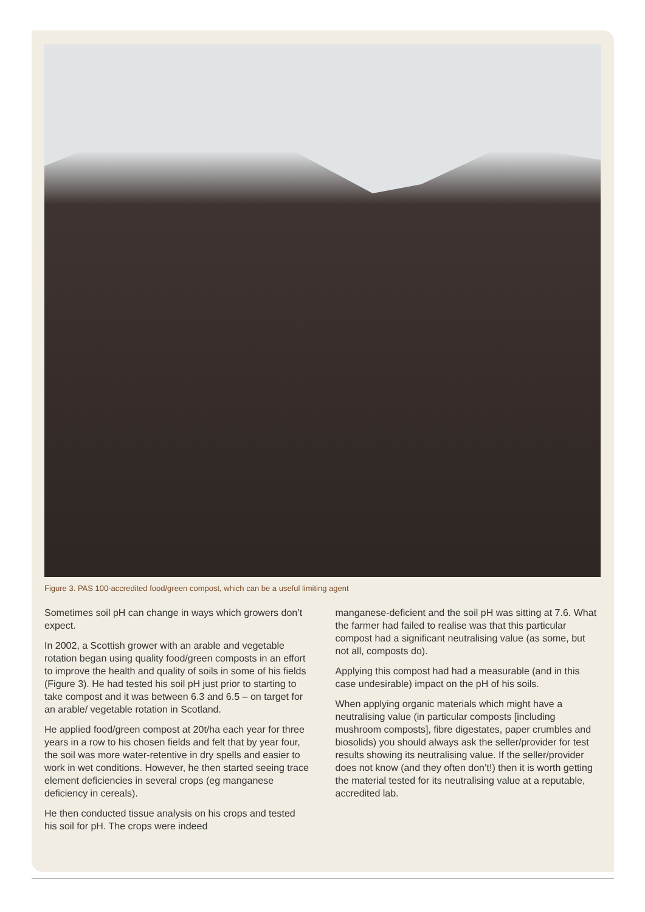Figure 3. PAS 100-accredited food/green compost, which can be a useful limiting agent
Sometimes soil pH can change in ways which growers don’t expect.
In 2002, a Scottish grower with an arable and vegetable rotation began using quality food/green composts in an effort to improve the health and quality of soils in some of his fields (Figure 3). He had tested his soil pH just prior to starting to take compost and it was between 6.3 and 6.5 – on target for an arable/ vegetable rotation in Scotland.
He applied food/green compost at 20t/ha each year for three years in a row to his chosen fields and felt that by year four, the soil was more water-retentive in dry spells and easier to work in wet conditions. However, he then started seeing trace element deficiencies in several crops (eg manganese deficiency in cereals).
He then conducted tissue analysis on his crops and tested his soil for pH. The crops were indeed
manganese-deficient and the soil pH was sitting at 7.6. What the farmer had failed to realise was that this particular compost had a significant neutralising value (as some, but not all, composts do).
Applying this compost had had a measurable (and in this case undesirable) impact on the pH of his soils.
When applying organic materials which might have a neutralising value (in particular composts [including mushroom composts], fibre digestates, paper crumbles and biosolids) you should always ask the seller/provider for test results showing its neutralising value. If the seller/provider does not know (and they often don’t!) then it is worth getting the material tested for its neutralising value at a reputable, accredited lab.